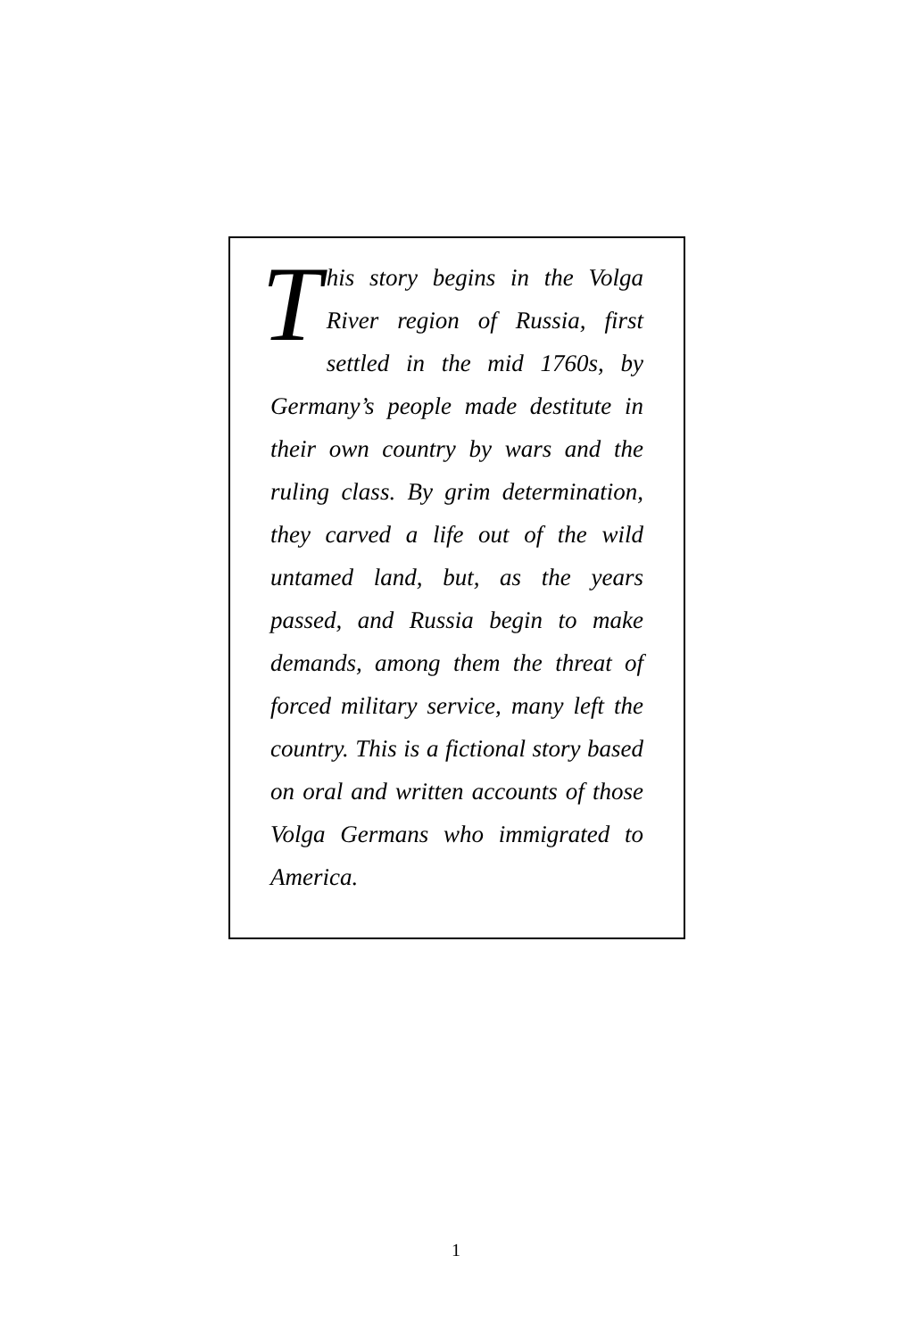This story begins in the Volga River region of Russia, first settled in the mid 1760s, by Germany’s people made destitute in their own country by wars and the ruling class. By grim determination, they carved a life out of the wild untamed land, but, as the years passed, and Russia begin to make demands, among them the threat of forced military service, many left the country. This is a fictional story based on oral and written accounts of those Volga Germans who immigrated to America.
1